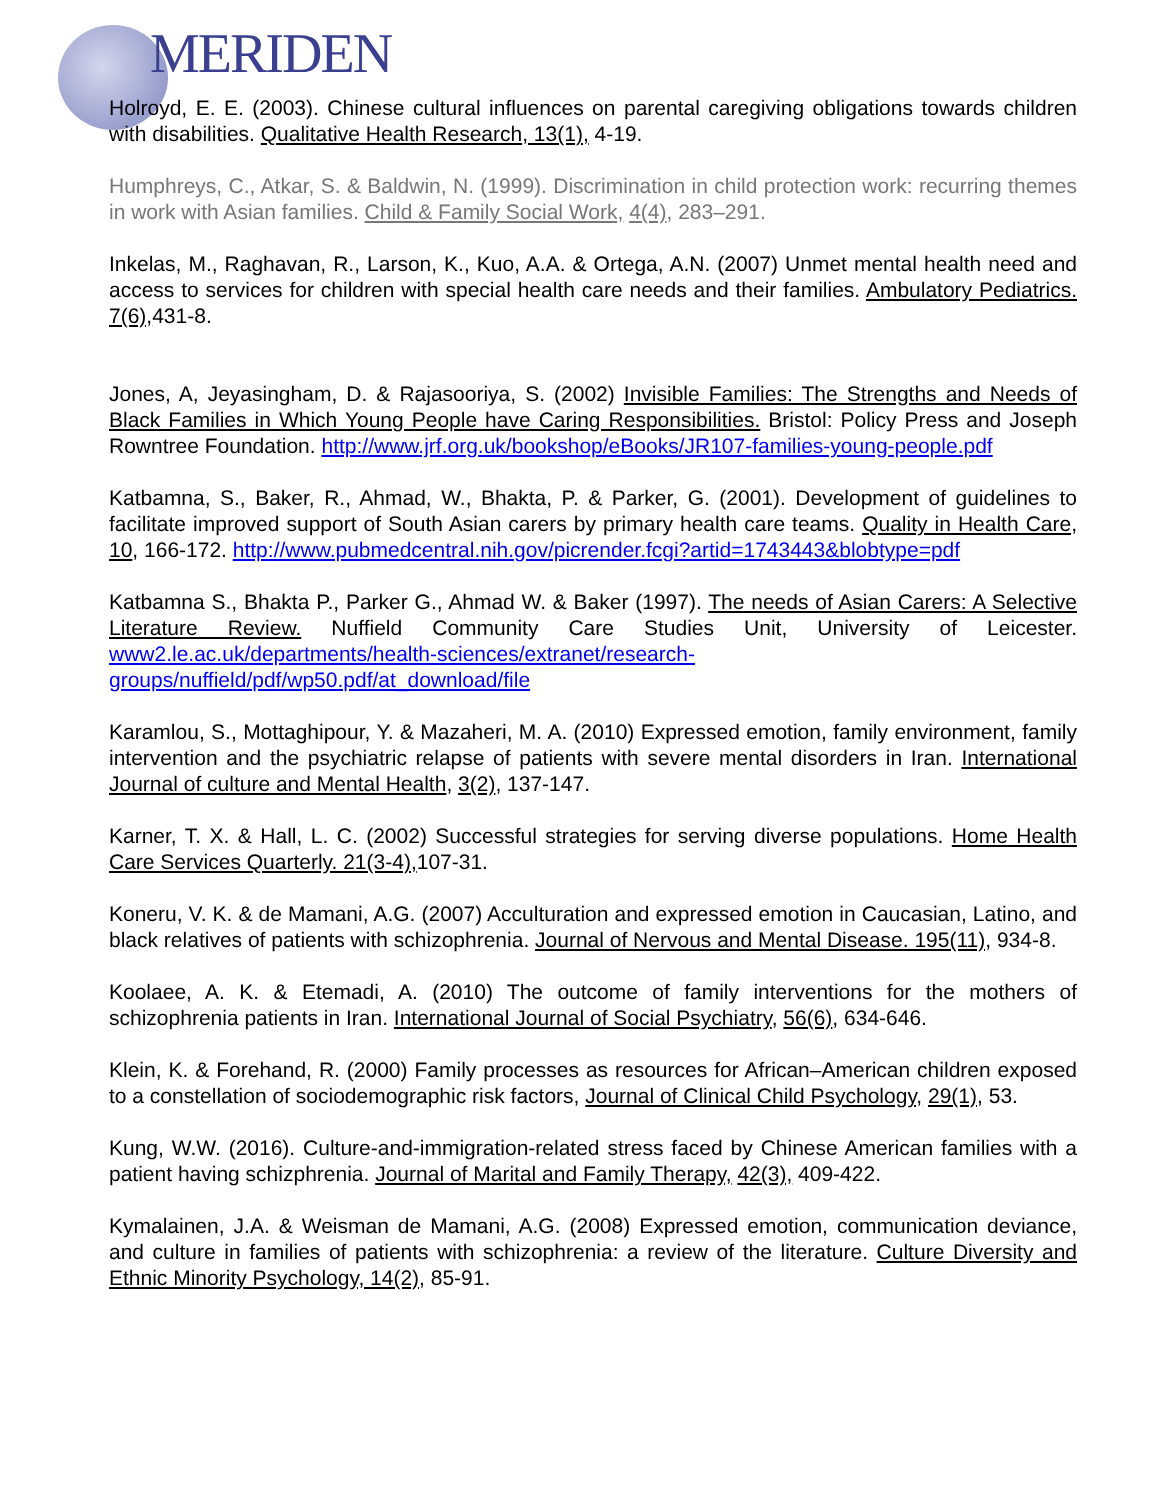MERIDEN
Holroyd, E. E. (2003). Chinese cultural influences on parental caregiving obligations towards children with disabilities. Qualitative Health Research, 13(1), 4-19.
Humphreys, C., Atkar, S. & Baldwin, N. (1999). Discrimination in child protection work: recurring themes in work with Asian families. Child & Family Social Work, 4(4), 283–291.
Inkelas, M., Raghavan, R., Larson, K., Kuo, A.A. & Ortega, A.N. (2007) Unmet mental health need and access to services for children with special health care needs and their families. Ambulatory Pediatrics. 7(6), 431-8.
Jones, A, Jeyasingham, D. & Rajasooriya, S. (2002) Invisible Families: The Strengths and Needs of Black Families in Which Young People have Caring Responsibilities. Bristol: Policy Press and Joseph Rowntree Foundation. http://www.jrf.org.uk/bookshop/eBooks/JR107-families-young-people.pdf
Katbamna, S., Baker, R., Ahmad, W., Bhakta, P. & Parker, G. (2001). Development of guidelines to facilitate improved support of South Asian carers by primary health care teams. Quality in Health Care, 10, 166-172. http://www.pubmedcentral.nih.gov/picrender.fcgi?artid=1743443&blobtype=pdf
Katbamna S., Bhakta P., Parker G., Ahmad W. & Baker (1997). The needs of Asian Carers: A Selective Literature Review. Nuffield Community Care Studies Unit, University of Leicester. www2.le.ac.uk/departments/health-sciences/extranet/research-groups/nuffield/pdf/wp50.pdf/at_download/file
Karamlou, S., Mottaghipour, Y. & Mazaheri, M. A. (2010) Expressed emotion, family environment, family intervention and the psychiatric relapse of patients with severe mental disorders in Iran. International Journal of culture and Mental Health, 3(2), 137-147.
Karner, T. X. & Hall, L. C. (2002) Successful strategies for serving diverse populations. Home Health Care Services Quarterly. 21(3-4), 107-31.
Koneru, V. K. & de Mamani, A.G. (2007) Acculturation and expressed emotion in Caucasian, Latino, and black relatives of patients with schizophrenia. Journal of Nervous and Mental Disease. 195(11), 934-8.
Koolaee, A. K. & Etemadi, A. (2010) The outcome of family interventions for the mothers of schizophrenia patients in Iran. International Journal of Social Psychiatry, 56(6), 634-646.
Klein, K. & Forehand, R. (2000) Family processes as resources for African–American children exposed to a constellation of sociodemographic risk factors, Journal of Clinical Child Psychology, 29(1), 53.
Kung, W.W. (2016). Culture-and-immigration-related stress faced by Chinese American families with a patient having schizphrenia. Journal of Marital and Family Therapy, 42(3), 409-422.
Kymalainen, J.A. & Weisman de Mamani, A.G. (2008) Expressed emotion, communication deviance, and culture in families of patients with schizophrenia: a review of the literature. Culture Diversity and Ethnic Minority Psychology, 14(2), 85-91.